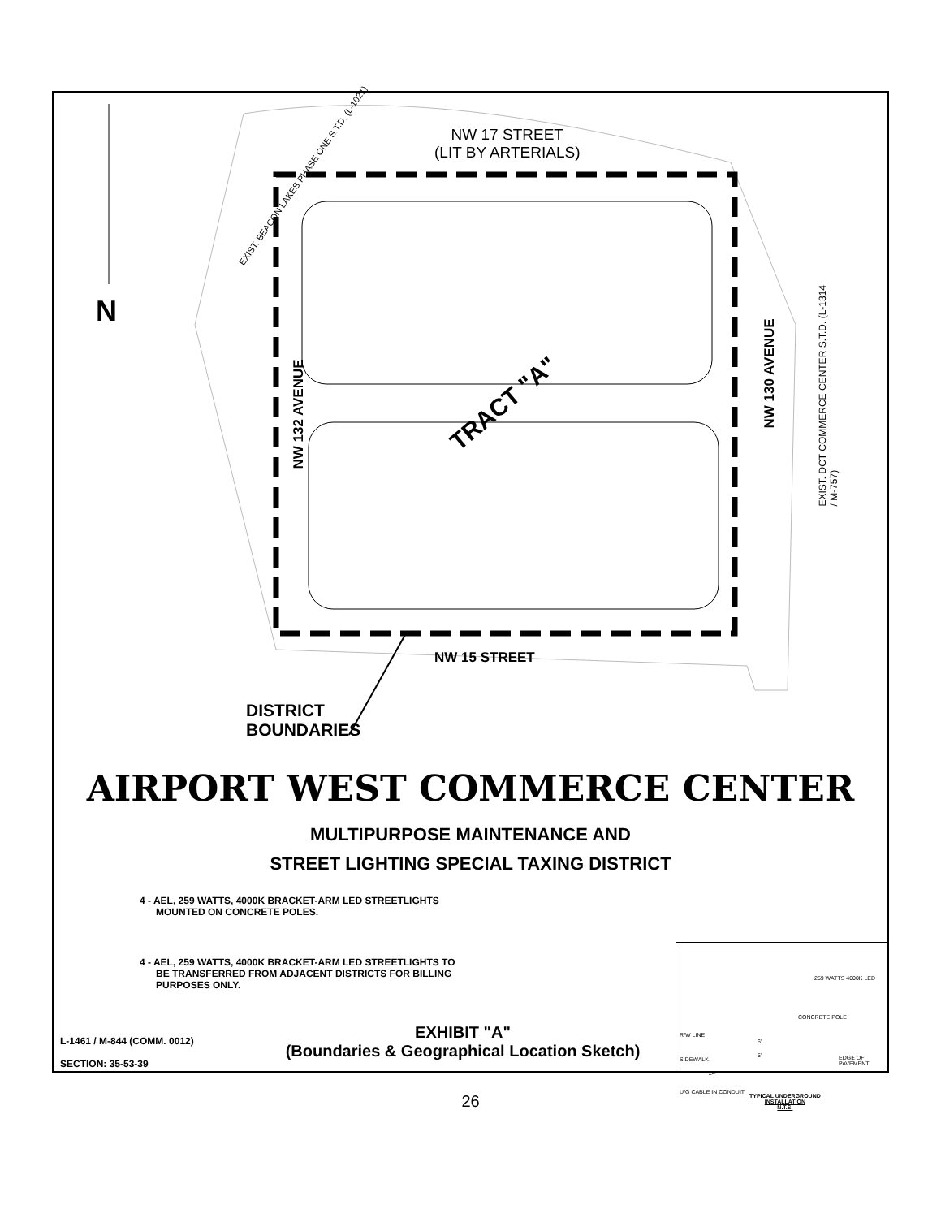N
NW 17 STREET
(LIT BY ARTERIALS)
EXIST. BEACON LAKES PHASE ONE S.T.D. (L-1021)
NW 132 AVENUE
NW 130 AVENUE
EXIST. DCT COMMERCE CENTER S.T.D. (L-1314 / M-757)
TRACT "A"
NW 15 STREET
DISTRICT
BOUNDARIES
AIRPORT WEST COMMERCE CENTER
MULTIPURPOSE MAINTENANCE AND
STREET LIGHTING SPECIAL TAXING DISTRICT
4 - AEL, 259 WATTS, 4000K BRACKET-ARM LED STREETLIGHTS
MOUNTED ON CONCRETE POLES.
4 - AEL, 259 WATTS, 4000K BRACKET-ARM LED STREETLIGHTS TO
BE TRANSFERRED FROM ADJACENT DISTRICTS FOR BILLING
PURPOSES ONLY.
259 WATTS 4000K LED
CONCRETE POLE
R/W LINE
6'
5'
SIDEWALK EDGE OF PAVEMENT
24"
U/G CABLE IN CONDUIT
TYPICAL UNDERGROUND
INSTALLATION
N.T.S.
L-1461 / M-844 (COMM. 0012)
SECTION: 35-53-39
EXHIBIT "A"
(Boundaries & Geographical Location Sketch)
26